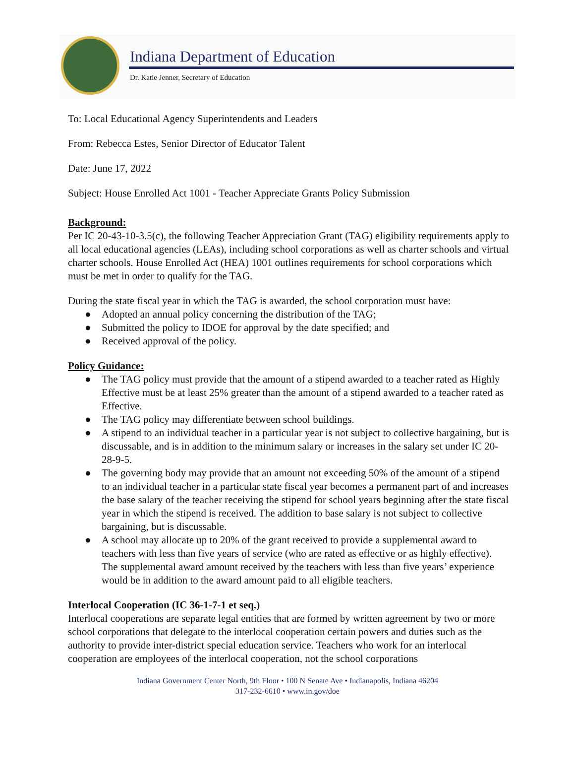Indiana Department of Education
Dr. Katie Jenner, Secretary of Education
To: Local Educational Agency Superintendents and Leaders
From: Rebecca Estes, Senior Director of Educator Talent
Date: June 17, 2022
Subject: House Enrolled Act 1001 - Teacher Appreciate Grants Policy Submission
Background:
Per IC 20-43-10-3.5(c), the following Teacher Appreciation Grant (TAG) eligibility requirements apply to all local educational agencies (LEAs), including school corporations as well as charter schools and virtual charter schools. House Enrolled Act (HEA) 1001 outlines requirements for school corporations which must be met in order to qualify for the TAG.
During the state fiscal year in which the TAG is awarded, the school corporation must have:
● Adopted an annual policy concerning the distribution of the TAG;
● Submitted the policy to IDOE for approval by the date specified; and
● Received approval of the policy.
Policy Guidance:
● The TAG policy must provide that the amount of a stipend awarded to a teacher rated as Highly Effective must be at least 25% greater than the amount of a stipend awarded to a teacher rated as Effective.
● The TAG policy may differentiate between school buildings.
● A stipend to an individual teacher in a particular year is not subject to collective bargaining, but is discussable, and is in addition to the minimum salary or increases in the salary set under IC 20-28-9-5.
● The governing body may provide that an amount not exceeding 50% of the amount of a stipend to an individual teacher in a particular state fiscal year becomes a permanent part of and increases the base salary of the teacher receiving the stipend for school years beginning after the state fiscal year in which the stipend is received. The addition to base salary is not subject to collective bargaining, but is discussable.
● A school may allocate up to 20% of the grant received to provide a supplemental award to teachers with less than five years of service (who are rated as effective or as highly effective). The supplemental award amount received by the teachers with less than five years’ experience would be in addition to the award amount paid to all eligible teachers.
Interlocal Cooperation (IC 36-1-7-1 et seq.)
Interlocal cooperations are separate legal entities that are formed by written agreement by two or more school corporations that delegate to the interlocal cooperation certain powers and duties such as the authority to provide inter-district special education service. Teachers who work for an interlocal cooperation are employees of the interlocal cooperation, not the school corporations
Indiana Government Center North, 9th Floor • 100 N Senate Ave • Indianapolis, Indiana 46204
317-232-6610 • www.in.gov/doe